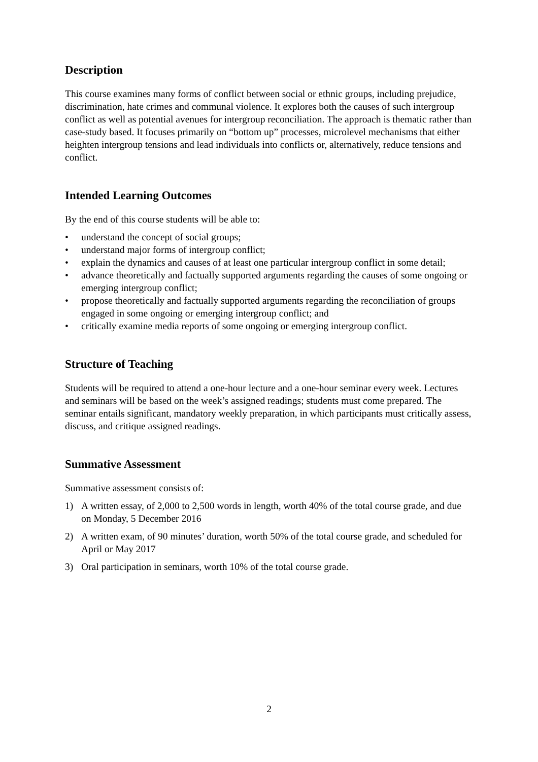Description
This course examines many forms of conflict between social or ethnic groups, including prejudice, discrimination, hate crimes and communal violence. It explores both the causes of such intergroup conflict as well as potential avenues for intergroup reconciliation. The approach is thematic rather than case-study based. It focuses primarily on “bottom up” processes, microlevel mechanisms that either heighten intergroup tensions and lead individuals into conflicts or, alternatively, reduce tensions and conflict.
Intended Learning Outcomes
By the end of this course students will be able to:
• understand the concept of social groups;
• understand major forms of intergroup conflict;
• explain the dynamics and causes of at least one particular intergroup conflict in some detail;
• advance theoretically and factually supported arguments regarding the causes of some ongoing or emerging intergroup conflict;
• propose theoretically and factually supported arguments regarding the reconciliation of groups engaged in some ongoing or emerging intergroup conflict; and
• critically examine media reports of some ongoing or emerging intergroup conflict.
Structure of Teaching
Students will be required to attend a one-hour lecture and a one-hour seminar every week. Lectures and seminars will be based on the week’s assigned readings; students must come prepared. The seminar entails significant, mandatory weekly preparation, in which participants must critically assess, discuss, and critique assigned readings.
Summative Assessment
Summative assessment consists of:
1) A written essay, of 2,000 to 2,500 words in length, worth 40% of the total course grade, and due on Monday, 5 December 2016
2) A written exam, of 90 minutes’ duration, worth 50% of the total course grade, and scheduled for April or May 2017
3) Oral participation in seminars, worth 10% of the total course grade.
2